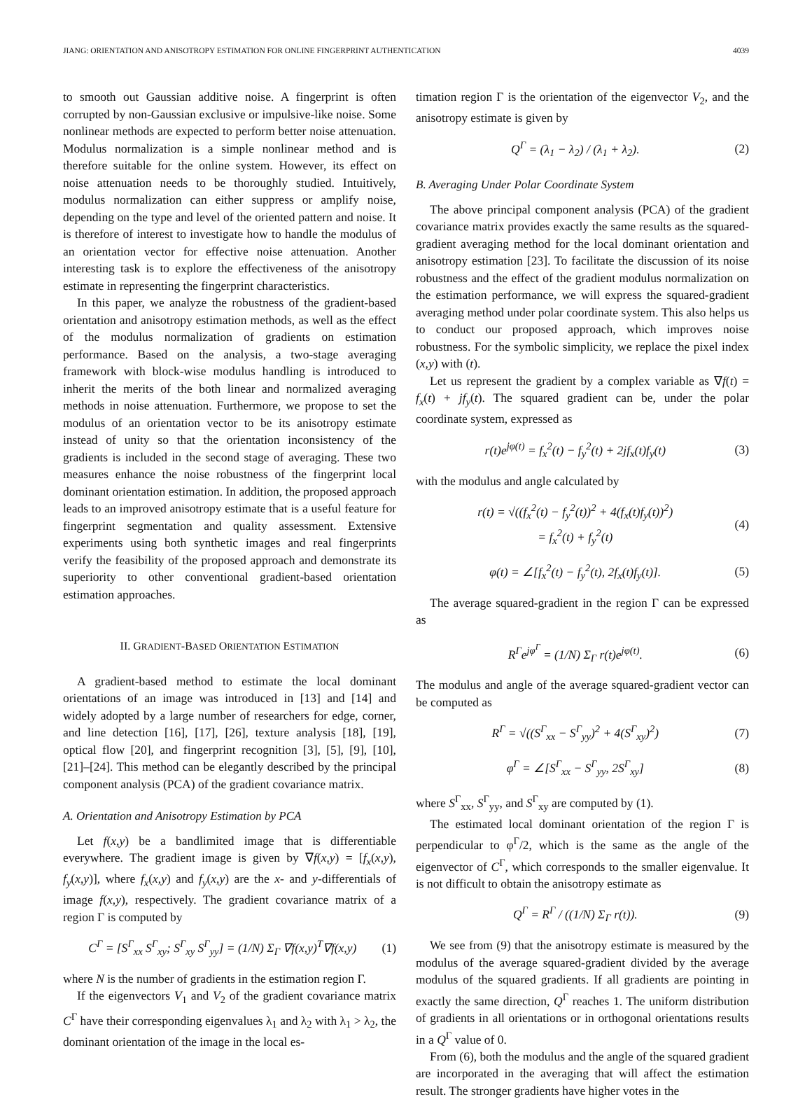JIANG: ORIENTATION AND ANISOTROPY ESTIMATION FOR ONLINE FINGERPRINT AUTHENTICATION 4039
to smooth out Gaussian additive noise. A fingerprint is often corrupted by non-Gaussian exclusive or impulsive-like noise. Some nonlinear methods are expected to perform better noise attenuation. Modulus normalization is a simple nonlinear method and is therefore suitable for the online system. However, its effect on noise attenuation needs to be thoroughly studied. Intuitively, modulus normalization can either suppress or amplify noise, depending on the type and level of the oriented pattern and noise. It is therefore of interest to investigate how to handle the modulus of an orientation vector for effective noise attenuation. Another interesting task is to explore the effectiveness of the anisotropy estimate in representing the fingerprint characteristics.
In this paper, we analyze the robustness of the gradient-based orientation and anisotropy estimation methods, as well as the effect of the modulus normalization of gradients on estimation performance. Based on the analysis, a two-stage averaging framework with block-wise modulus handling is introduced to inherit the merits of the both linear and normalized averaging methods in noise attenuation. Furthermore, we propose to set the modulus of an orientation vector to be its anisotropy estimate instead of unity so that the orientation inconsistency of the gradients is included in the second stage of averaging. These two measures enhance the noise robustness of the fingerprint local dominant orientation estimation. In addition, the proposed approach leads to an improved anisotropy estimate that is a useful feature for fingerprint segmentation and quality assessment. Extensive experiments using both synthetic images and real fingerprints verify the feasibility of the proposed approach and demonstrate its superiority to other conventional gradient-based orientation estimation approaches.
II. GRADIENT-BASED ORIENTATION ESTIMATION
A gradient-based method to estimate the local dominant orientations of an image was introduced in [13] and [14] and widely adopted by a large number of researchers for edge, corner, and line detection [16], [17], [26], texture analysis [18], [19], optical flow [20], and fingerprint recognition [3], [5], [9], [10], [21]–[24]. This method can be elegantly described by the principal component analysis (PCA) of the gradient covariance matrix.
A. Orientation and Anisotropy Estimation by PCA
Let f(x,y) be a bandlimited image that is differentiable everywhere. The gradient image is given by ∇f(x,y) = [f<sub>x</sub>(x,y), f<sub>y</sub>(x,y)], where f<sub>x</sub>(x,y) and f<sub>y</sub>(x,y) are the x- and y-differentials of image f(x,y), respectively. The gradient covariance matrix of a region Γ is computed by
C<sup>Γ</sup> = [S<sup>Γ</sup><sub>xx</sub> S<sup>Γ</sup><sub>xy</sub>; S<sup>Γ</sup><sub>xy</sub> S<sup>Γ</sup><sub>yy</sub>] = (1/N) Σ<sub>Γ</sub> ∇f(x,y)<sup>T</sup>∇f(x,y) (1)
where N is the number of gradients in the estimation region Γ.
If the eigenvectors V<sub>1</sub> and V<sub>2</sub> of the gradient covariance matrix C<sup>Γ</sup> have their corresponding eigenvalues λ<sub>1</sub> and λ<sub>2</sub> with λ<sub>1</sub> > λ<sub>2</sub>, the dominant orientation of the image in the local es-
timation region Γ is the orientation of the eigenvector V<sub>2</sub>, and the anisotropy estimate is given by
Q<sup>Γ</sup> = (λ<sub>1</sub> − λ<sub>2</sub>) / (λ<sub>1</sub> + λ<sub>2</sub>). (2)
B. Averaging Under Polar Coordinate System
The above principal component analysis (PCA) of the gradient covariance matrix provides exactly the same results as the squared-gradient averaging method for the local dominant orientation and anisotropy estimation [23]. To facilitate the discussion of its noise robustness and the effect of the gradient modulus normalization on the estimation performance, we will express the squared-gradient averaging method under polar coordinate system. This also helps us to conduct our proposed approach, which improves noise robustness. For the symbolic simplicity, we replace the pixel index (x,y) with (t).
Let us represent the gradient by a complex variable as ∇f(t) = f<sub>x</sub>(t) + jf<sub>y</sub>(t). The squared gradient can be, under the polar coordinate system, expressed as
r(t)e<sup>jφ(t)</sup> = f<sub>x</sub><sup>2</sup>(t) − f<sub>y</sub><sup>2</sup>(t) + 2jf<sub>x</sub>(t)f<sub>y</sub>(t) (3)
with the modulus and angle calculated by
r(t) = √((f<sub>x</sub><sup>2</sup>(t) − f<sub>y</sub><sup>2</sup>(t))<sup>2</sup> + 4(f<sub>x</sub>(t)f<sub>y</sub>(t))<sup>2</sup>)
= f<sub>x</sub><sup>2</sup>(t) + f<sub>y</sub><sup>2</sup>(t) (4)
φ(t) = ∠[f<sub>x</sub><sup>2</sup>(t) − f<sub>y</sub><sup>2</sup>(t), 2f<sub>x</sub>(t)f<sub>y</sub>(t)]. (5)
The average squared-gradient in the region Γ can be expressed as
R<sup>Γ</sup>e<sup>jφ<sup>Γ</sup></sup> = (1/N) Σ<sub>Γ</sub> r(t)e<sup>jφ(t)</sup>. (6)
The modulus and angle of the average squared-gradient vector can be computed as
R<sup>Γ</sup> = √((S<sup>Γ</sup><sub>xx</sub> − S<sup>Γ</sup><sub>yy</sub>)<sup>2</sup> + 4(S<sup>Γ</sup><sub>xy</sub>)<sup>2</sup>) (7)
φ<sup>Γ</sup> = ∠[S<sup>Γ</sup><sub>xx</sub> − S<sup>Γ</sup><sub>yy</sub>, 2S<sup>Γ</sup><sub>xy</sub>] (8)
where S<sup>Γ</sup><sub>xx</sub>, S<sup>Γ</sup><sub>yy</sub>, and S<sup>Γ</sup><sub>xy</sub> are computed by (1).
The estimated local dominant orientation of the region Γ is perpendicular to φ<sup>Γ</sup>/2, which is the same as the angle of the eigenvector of C<sup>Γ</sup>, which corresponds to the smaller eigenvalue. It is not difficult to obtain the anisotropy estimate as
Q<sup>Γ</sup> = R<sup>Γ</sup> / ((1/N) Σ<sub>Γ</sub> r(t)). (9)
We see from (9) that the anisotropy estimate is measured by the modulus of the average squared-gradient divided by the average modulus of the squared gradients. If all gradients are pointing in exactly the same direction, Q<sup>Γ</sup> reaches 1. The uniform distribution of gradients in all orientations or in orthogonal orientations results in a Q<sup>Γ</sup> value of 0.
From (6), both the modulus and the angle of the squared gradient are incorporated in the averaging that will affect the estimation result. The stronger gradients have higher votes in the